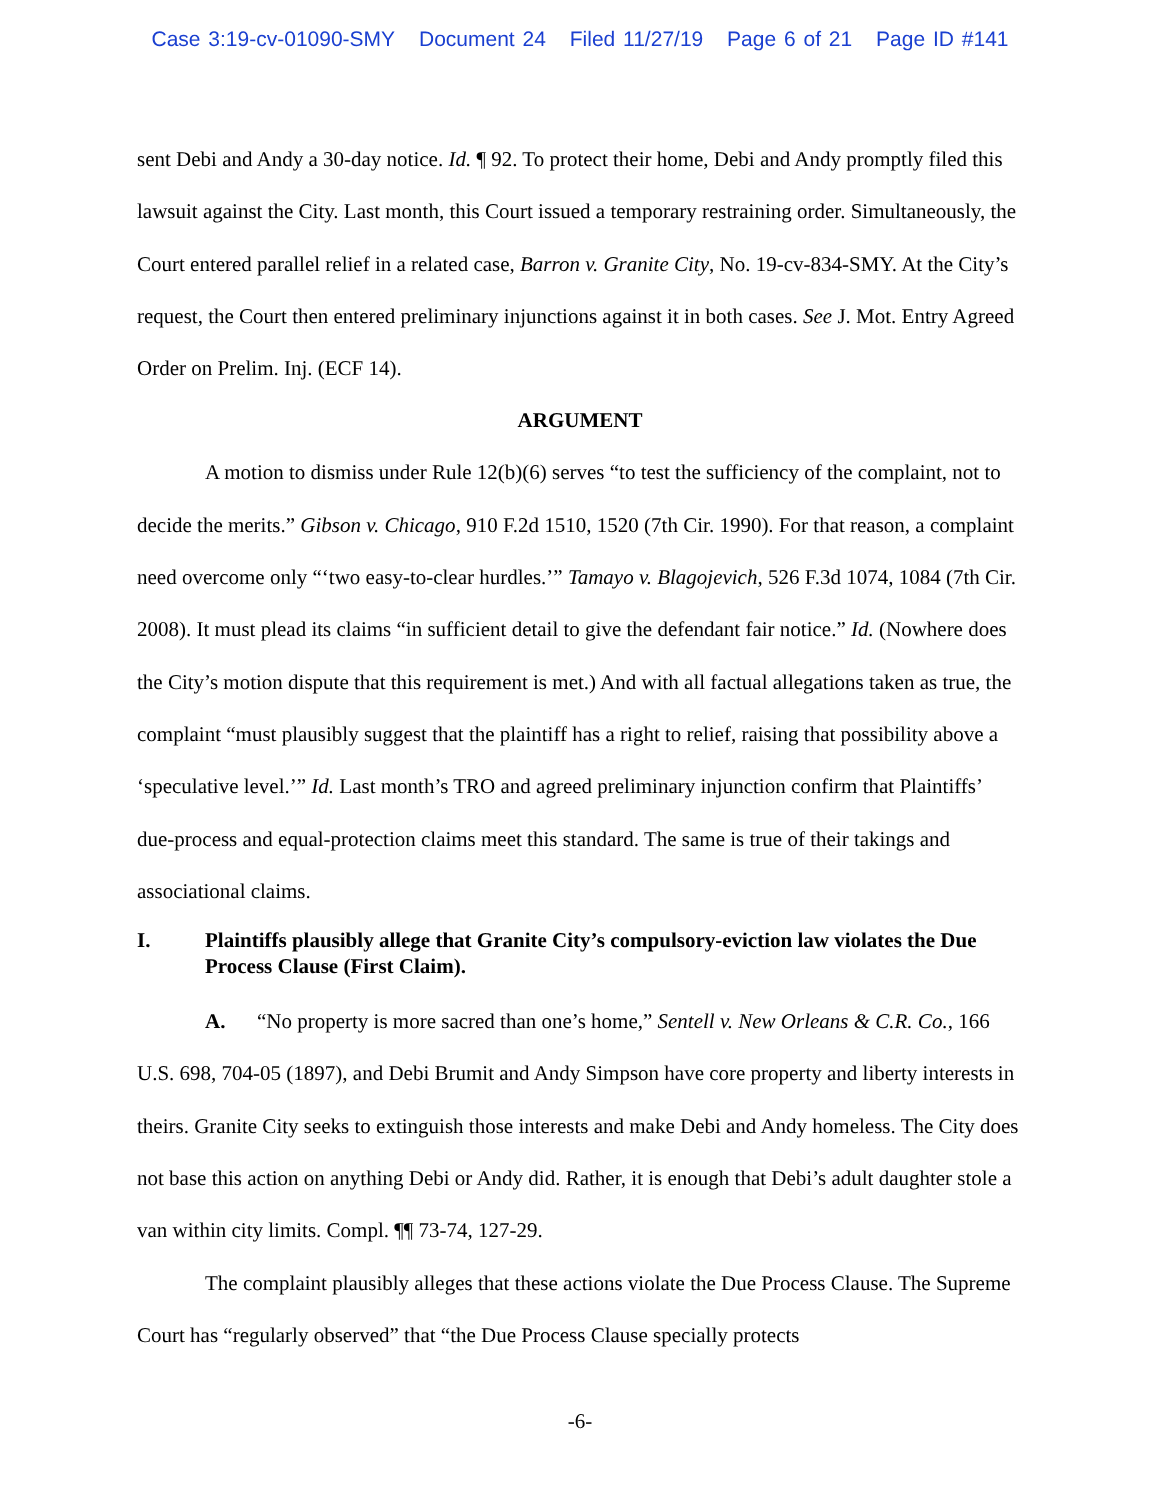Case 3:19-cv-01090-SMY Document 24 Filed 11/27/19 Page 6 of 21 Page ID #141
sent Debi and Andy a 30-day notice. Id. ¶ 92. To protect their home, Debi and Andy promptly filed this lawsuit against the City. Last month, this Court issued a temporary restraining order. Simultaneously, the Court entered parallel relief in a related case, Barron v. Granite City, No. 19-cv-834-SMY. At the City’s request, the Court then entered preliminary injunctions against it in both cases. See J. Mot. Entry Agreed Order on Prelim. Inj. (ECF 14).
ARGUMENT
A motion to dismiss under Rule 12(b)(6) serves “to test the sufficiency of the complaint, not to decide the merits.” Gibson v. Chicago, 910 F.2d 1510, 1520 (7th Cir. 1990). For that reason, a complaint need overcome only “‘two easy-to-clear hurdles.’” Tamayo v. Blagojevich, 526 F.3d 1074, 1084 (7th Cir. 2008). It must plead its claims “in sufficient detail to give the defendant fair notice.” Id. (Nowhere does the City’s motion dispute that this requirement is met.) And with all factual allegations taken as true, the complaint “must plausibly suggest that the plaintiff has a right to relief, raising that possibility above a ‘speculative level.’” Id. Last month’s TRO and agreed preliminary injunction confirm that Plaintiffs’ due-process and equal-protection claims meet this standard. The same is true of their takings and associational claims.
I. Plaintiffs plausibly allege that Granite City’s compulsory-eviction law violates the Due Process Clause (First Claim).
A. “No property is more sacred than one’s home,” Sentell v. New Orleans & C.R. Co., 166 U.S. 698, 704-05 (1897), and Debi Brumit and Andy Simpson have core property and liberty interests in theirs. Granite City seeks to extinguish those interests and make Debi and Andy homeless. The City does not base this action on anything Debi or Andy did. Rather, it is enough that Debi’s adult daughter stole a van within city limits. Compl. ¶¶ 73-74, 127-29.
The complaint plausibly alleges that these actions violate the Due Process Clause. The Supreme Court has “regularly observed” that “the Due Process Clause specially protects
-6-